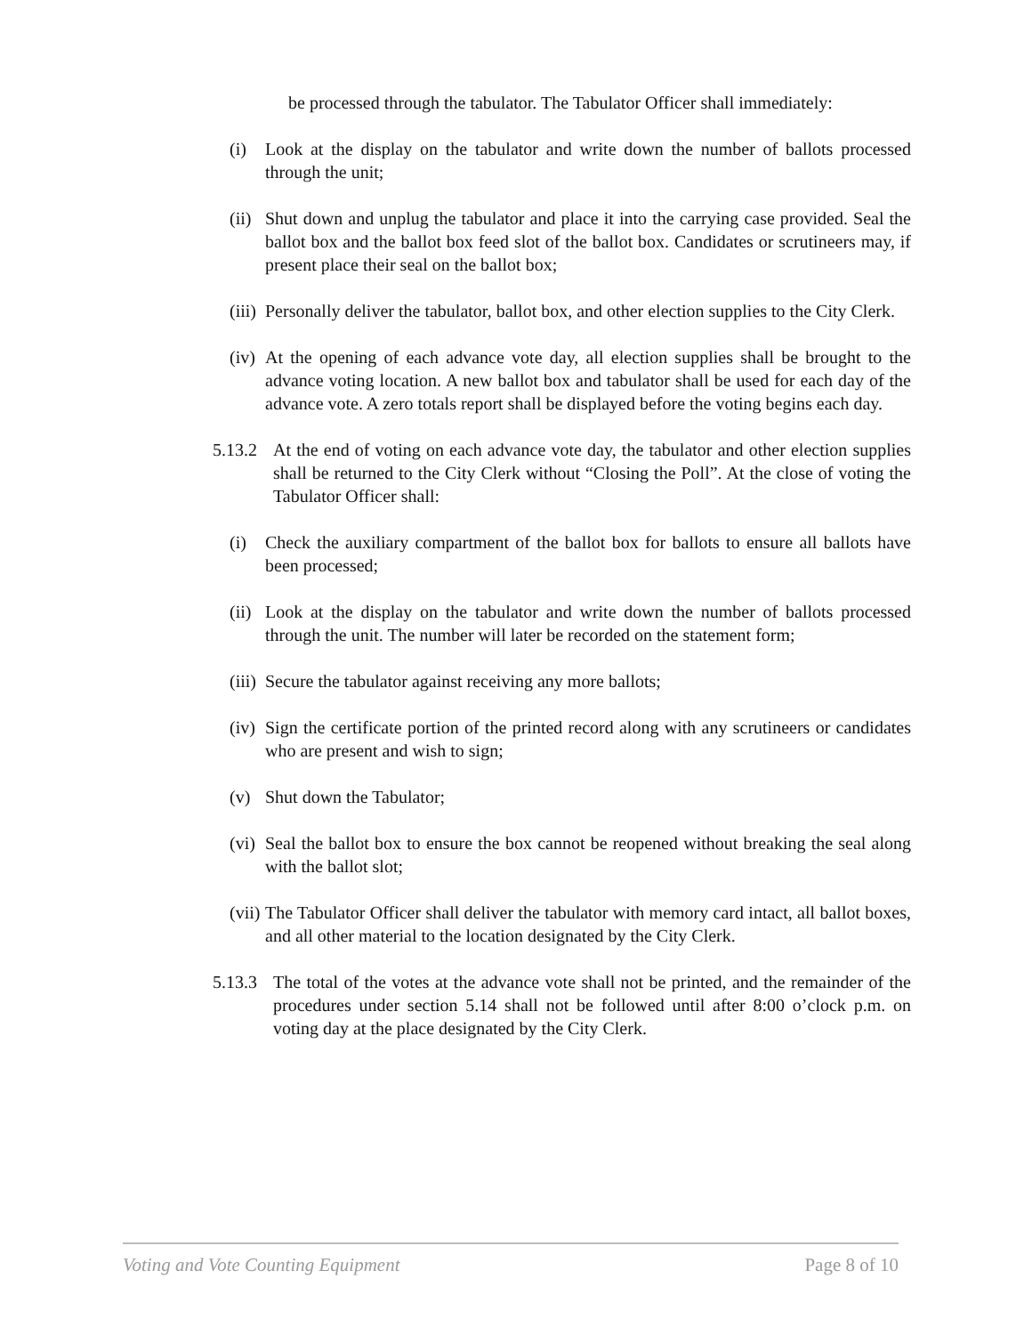be processed through the tabulator. The Tabulator Officer shall immediately:
(i) Look at the display on the tabulator and write down the number of ballots processed through the unit;
(ii) Shut down and unplug the tabulator and place it into the carrying case provided. Seal the ballot box and the ballot box feed slot of the ballot box. Candidates or scrutineers may, if present place their seal on the ballot box;
(iii) Personally deliver the tabulator, ballot box, and other election supplies to the City Clerk.
(iv) At the opening of each advance vote day, all election supplies shall be brought to the advance voting location. A new ballot box and tabulator shall be used for each day of the advance vote. A zero totals report shall be displayed before the voting begins each day.
5.13.2 At the end of voting on each advance vote day, the tabulator and other election supplies shall be returned to the City Clerk without “Closing the Poll”. At the close of voting the Tabulator Officer shall:
(i) Check the auxiliary compartment of the ballot box for ballots to ensure all ballots have been processed;
(ii) Look at the display on the tabulator and write down the number of ballots processed through the unit. The number will later be recorded on the statement form;
(iii) Secure the tabulator against receiving any more ballots;
(iv) Sign the certificate portion of the printed record along with any scrutineers or candidates who are present and wish to sign;
(v) Shut down the Tabulator;
(vi) Seal the ballot box to ensure the box cannot be reopened without breaking the seal along with the ballot slot;
(vii) The Tabulator Officer shall deliver the tabulator with memory card intact, all ballot boxes, and all other material to the location designated by the City Clerk.
5.13.3 The total of the votes at the advance vote shall not be printed, and the remainder of the procedures under section 5.14 shall not be followed until after 8:00 o’clock p.m. on voting day at the place designated by the City Clerk.
Voting and Vote Counting Equipment Page 8 of 10